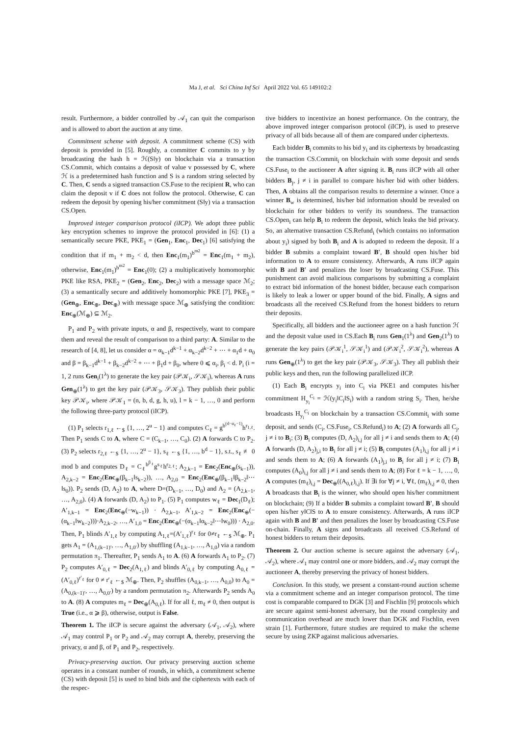Ma J, et al. Sci China Inf Sci April 2022 Vol. 65 149102:2
result. Furthermore, a bidder controlled by 𝒜<sub>1</sub> can quit the comparison and is allowed to abort the auction at any time.
Commitment scheme with deposit. A commitment scheme (CS) with deposit is provided in [5]. Roughly, a committer C commits to y by broadcasting the hash h = ℋ(S‖y) on blockchain via a transaction CS.Commit, which contains a deposit of value v possessed by C, where ℋ is a predetermined hash function and S is a random string selected by C. Then, C sends a signed transaction CS.Fuse to the recipient R, who can claim the deposit v if C does not follow the protocol. Otherwise, C can redeem the deposit by opening his/her commitment (S‖y) via a transaction CS.Open.
Improved integer comparison protocol (iICP). We adopt three public key encryption schemes to improve the protocol provided in [6]: (1) a semantically secure PKE, PKE<sub>1</sub> = (Gen<sub>1</sub>, Enc<sub>1</sub>, Dec<sub>1</sub>) [6] satisfying the condition that if m<sub>1</sub> + m<sub>2</sub> < d, then Enc<sub>1</sub>(m<sub>1</sub>)<sup>b<sup>m2</sup></sup> = Enc<sub>1</sub>(m<sub>1</sub> + m<sub>2</sub>), otherwise, Enc<sub>1</sub>(m<sub>1</sub>)<sup>b<sup>m2</sup></sup> = Enc<sub>1</sub>(0); (2) a multiplicatively homomorphic PKE like RSA, PKE<sub>2</sub> = (Gen<sub>2</sub>, Enc<sub>2</sub>, Dec<sub>2</sub>) with a message space ℳ<sub>2</sub>; (3) a semantically secure and additively homomorphic PKE [7], PKE<sub>3</sub> = (Gen<sub>⊕</sub>, Enc<sub>⊕</sub>, Dec<sub>⊕</sub>) with message space ℳ<sub>⊕</sub> satisfying the condition: Enc<sub>⊕</sub>(ℳ<sub>⊕</sub>) ⊆ ℳ<sub>2</sub>.
P<sub>1</sub> and P<sub>2</sub> with private inputs, α and β, respectively, want to compare them and reveal the result of comparison to a third party: A. Similar to the research of [4, 8], let us consider α = α<sub>k−1</sub>d<sup>k−1</sup> + α<sub>k−2</sub>d<sup>k−2</sup> + ⋯ + α<sub>1</sub>d + α<sub>0</sub> and β = β<sub>k−1</sub>d<sup>k−1</sup> + β<sub>k−2</sub>d<sup>k−2</sup> + ⋯ + β<sub>1</sub>d + β<sub>0</sub>, where 0 ⩽ α<sub>i</sub>, β<sub>i</sub> < d. P<sub>i</sub> (i = 1, 2 runs Gen<sub>i</sub>(1<sup>λ</sup>) to generate the key pair (𝒫𝒦<sub>i</sub>, 𝒮𝒦<sub>i</sub>), whereas A runs Gen<sub>⊕</sub>(1<sup>λ</sup>) to get the key pair (𝒫𝒦<sub>3</sub>, 𝒮𝒦<sub>3</sub>). They publish their public key 𝒫𝒦<sub>i</sub>, where 𝒫𝒦<sub>1</sub> = (n, b, d, g, h, u), l = k − 1, …, 0 and perform the following three-party protocol (iICP).
(1) P<sub>1</sub> selects r<sub>1,ℓ</sub> ←<sub>$</sub> {1, …, 2<sup>u</sup> − 1} and computes C<sub>ℓ</sub> = g<sup>b<sup>(d−α<sub>ℓ</sub>−1)</sup></sup>h<sup>r<sub>1,ℓ</sub></sup>. Then P<sub>1</sub> sends C to A, where C = (C<sub>k−1</sub>, …, C<sub>0</sub>). (2) A forwards C to P<sub>2</sub>. (3) P<sub>2</sub> selects r<sub>2,ℓ</sub> ←<sub>$</sub> {1, …, 2<sup>u</sup> − 1}, s<sub>ℓ</sub> ←<sub>$</sub> {1, …, b<sup>d</sup> − 1}, s.t., s<sub>ℓ</sub> ≢ 0 mod b and computes D<sub>ℓ</sub> = C<sub>ℓ</sub><sup>b<sup>β<sub>ℓ</sub></sup></sup>g<sup>s<sub>ℓ</sub></sup>h<sup>r<sub>2,ℓ</sub></sup>; A<sub>2,k−1</sub> = Enc<sub>2</sub>(Enc<sub>⊕</sub>(s<sub>k−1</sub>)), A<sub>2,k−2</sub> = Enc<sub>2</sub>(Enc<sub>⊕</sub>(β<sub>k−1</sub>‖s<sub>k−2</sub>)), …, A<sub>2,0</sub> = Enc<sub>2</sub>(Enc<sub>⊕</sub>(β<sub>k−1</sub>‖β<sub>k−2</sub>‖⋯‖s<sub>0</sub>)). P<sub>2</sub> sends (D, A<sub>2</sub>) to A, where D=(D<sub>k−1</sub>, …, D<sub>0</sub>) and A<sub>2</sub> = (A<sub>2,k−1</sub>, …, A<sub>2,0</sub>). (4) A forwards (D, A<sub>2</sub>) to P<sub>1</sub>. (5) P<sub>1</sub> computes w<sub>ℓ</sub> = Dec<sub>1</sub>(D<sub>ℓ</sub>); A′<sub>1,k−1</sub> = Enc<sub>2</sub>(Enc<sub>⊕</sub>(−w<sub>k−1</sub>)) · A<sub>2,k−1</sub>, A′<sub>1,k−2</sub> = Enc<sub>2</sub>(Enc<sub>⊕</sub>(−(α<sub>k−1</sub>‖w<sub>k−2</sub>)))·A<sub>2,k−2</sub>, …, A′<sub>1,0</sub> = Enc<sub>2</sub>(Enc<sub>⊕</sub>(−(α<sub>k−1</sub>‖α<sub>k−2</sub>‖⋯‖w<sub>0</sub>))) · A<sub>2,0</sub>. Then, P<sub>1</sub> blinds A′<sub>1,ℓ</sub> by computing A<sub>1,ℓ</sub>=(A′<sub>1,ℓ</sub>)<sup>r<sub>ℓ</sub></sup> for 0≠r<sub>ℓ</sub> ←<sub>$</sub> ℳ<sub>⊕</sub>. P<sub>1</sub> gets A<sub>1</sub> = (A<sub>1,(k−1)′</sub>, …, A<sub>1,0′</sub>) by shuffling (A<sub>1,k−1</sub>, …, A<sub>1,0</sub>) via a random permutation π<sub>1</sub>. Thereafter, P<sub>1</sub> sends A<sub>1</sub> to A. (6) A forwards A<sub>1</sub> to P<sub>2</sub>. (7) P<sub>2</sub> computes A′<sub>0,ℓ</sub> = Dec<sub>2</sub>(A<sub>1,ℓ</sub>) and blinds A′<sub>0,ℓ</sub> by computing A<sub>0,ℓ</sub> = (A′<sub>0,ℓ</sub>)<sup>r′<sub>ℓ</sub></sup> for 0 ≠ r′<sub>ℓ</sub> ←<sub>$</sub> ℳ<sub>⊕</sub>. Then, P<sub>2</sub> shuffles (A<sub>0,k−1</sub>, …, A<sub>0,0</sub>) to A<sub>0</sub> = (A<sub>0,(k−1)′</sub>, …, A<sub>0,0′</sub>) by a random permutation π<sub>2</sub>. Afterwards P<sub>2</sub> sends A<sub>0</sub> to A. (8) A computes m<sub>ℓ</sub> = Dec<sub>⊕</sub>(A<sub>0,ℓ</sub>). If for all ℓ, m<sub>ℓ</sub> ≠ 0, then output is True (i.e., α ⩾ β), otherwise, output is False.
Theorem 1. The iICP is secure against the adversary (𝒜<sub>1</sub>, 𝒜<sub>2</sub>), where 𝒜<sub>1</sub> may control P<sub>1</sub> or P<sub>2</sub> and 𝒜<sub>2</sub> may corrupt A, thereby, preserving the privacy, α and β, of P<sub>1</sub> and P<sub>2</sub>, respectively.
Privacy-preserving auction. Our privacy preserving auction scheme operates in a constant number of rounds, in which, a commitment scheme (CS) with deposit [5] is used to bind bids and the ciphertexts with each of the respec-
tive bidders to incentivize an honest performance. On the contrary, the above improved integer comparison protocol (iICP), is used to preserve privacy of all bids because all of them are compared under ciphertexts.
Each bidder B<sub>i</sub> commits to his bid y<sub>i</sub> and its ciphertexts by broadcasting the transaction CS.Commit<sub>i</sub> on blockchain with some deposit and sends CS.Fuse<sub>i</sub> to the auctioneer A after signing it. B<sub>i</sub> runs iICP with all other bidders B<sub>j</sub>, j ≠ i in parallel to compare his/her bid with other bidders. Then, A obtains all the comparison results to determine a winner. Once a winner B<sub>w</sub> is determined, his/her bid information should be revealed on blockchain for other bidders to verify its soundness. The transaction CS.Open<sub>i</sub> can help B<sub>i</sub> to redeem the deposit, which leaks the bid privacy. So, an alternative transaction CS.Refund<sub>i</sub> (which contains no information about y<sub>i</sub>) signed by both B<sub>i</sub> and A is adopted to redeem the deposit. If a bidder B submits a complaint toward B′, B should open his/her bid information to A to ensure consistency. Afterwards, A runs iICP again with B and B′ and penalizes the loser by broadcasting CS.Fuse. This punishment can avoid malicious comparisons by submitting a complaint to extract bid information of the honest bidder, because each comparison is likely to leak a lower or upper bound of the bid. Finally, A signs and broadcasts all the received CS.Refund from the honest bidders to return their deposits.
Specifically, all bidders and the auctioneer agree on a hash function ℋ and the deposit value used in CS.Each B<sub>i</sub> runs Gen<sub>1</sub>(1<sup>λ</sup>) and Gen<sub>2</sub>(1<sup>λ</sup>) to generate the key pairs (𝒫𝒦<sub>i</sub><sup>1</sup>, 𝒮𝒦<sub>i</sub><sup>1</sup>) and (𝒫𝒦<sub>i</sub><sup>2</sup>, 𝒮𝒦<sub>i</sub><sup>2</sup>), whereas A runs Gen<sub>⊕</sub>(1<sup>λ</sup>) to get the key pair (𝒫𝒦<sub>3</sub>, 𝒮𝒦<sub>3</sub>). They all publish their public keys and then, run the following parallelized iICP.
(1) Each B<sub>i</sub> encrypts y<sub>i</sub> into C<sub>i</sub> via PKE1 and computes his/her commitment H<sub>y<sub>i</sub></sub><sup>C<sub>i</sub></sup> = ℋ(y<sub>i</sub>‖C<sub>i</sub>‖S<sub>i</sub>) with a random string S<sub>i</sub>. Then, he/she broadcasts H<sub>y<sub>i</sub></sub><sup>C<sub>i</sub></sup> on blockchain by a transaction CS.Commit<sub>i</sub> with some deposit, and sends (C<sub>i</sub>, CS.Fuse<sub>i</sub>, CS.Refund<sub>i</sub>) to A; (2) A forwards all C<sub>j</sub>, j ≠ i to B<sub>i</sub>; (3) B<sub>i</sub> computes (D, A<sub>2</sub>)<sub>i,j</sub> for all j ≠ i and sends them to A; (4) A forwards (D, A<sub>2</sub>)<sub>j,i</sub> to B<sub>i</sub> for all j ≠ i; (5) B<sub>i</sub> computes (A<sub>1</sub>)<sub>i,j</sub> for all j ≠ i and sends them to A; (6) A forwards (A<sub>1</sub>)<sub>j,i</sub> to B<sub>i</sub> for all j ≠ i; (7) B<sub>i</sub> computes (A<sub>0</sub>)<sub>i,j</sub> for all j ≠ i and sends them to A; (8) For ℓ = k − 1, …, 0, A computes (m<sub>ℓ</sub>)<sub>i,j</sub> = Dec<sub>⊕</sub>((A<sub>0,ℓ</sub>)<sub>i,j</sub>). If ∃i for ∀j ≠ i, ∀ℓ, (m<sub>ℓ</sub>)<sub>i,j</sub> ≠ 0, then A broadcasts that B<sub>i</sub> is the winner, who should open his/her commitment on blockchain; (9) If a bidder B submits a complaint toward B′, B should open his/her y‖C‖S to A to ensure consistency. Afterwards, A runs iICP again with B and B′ and then penalizes the loser by broadcasting CS.Fuse on-chain. Finally, A signs and broadcasts all received CS.Refund of honest bidders to return their deposits.
Theorem 2. Our auction scheme is secure against the adversary (𝒜<sub>1</sub>, 𝒜<sub>2</sub>), where 𝒜<sub>1</sub> may control one or more bidders, and 𝒜<sub>2</sub> may corrupt the auctioneer A, thereby preserving the privacy of honest bidders.
Conclusion. In this study, we present a constant-round auction scheme via a commitment scheme and an integer comparison protocol. The time cost is comparable compared to DGK [3] and Fischlin [9] protocols which are secure against semi-honest adversary, but the round complexity and communication overhead are much lower than DGK and Fischlin, even strain [1]. Furthermore, future studies are required to make the scheme secure by using ZKP against malicious adversaries.